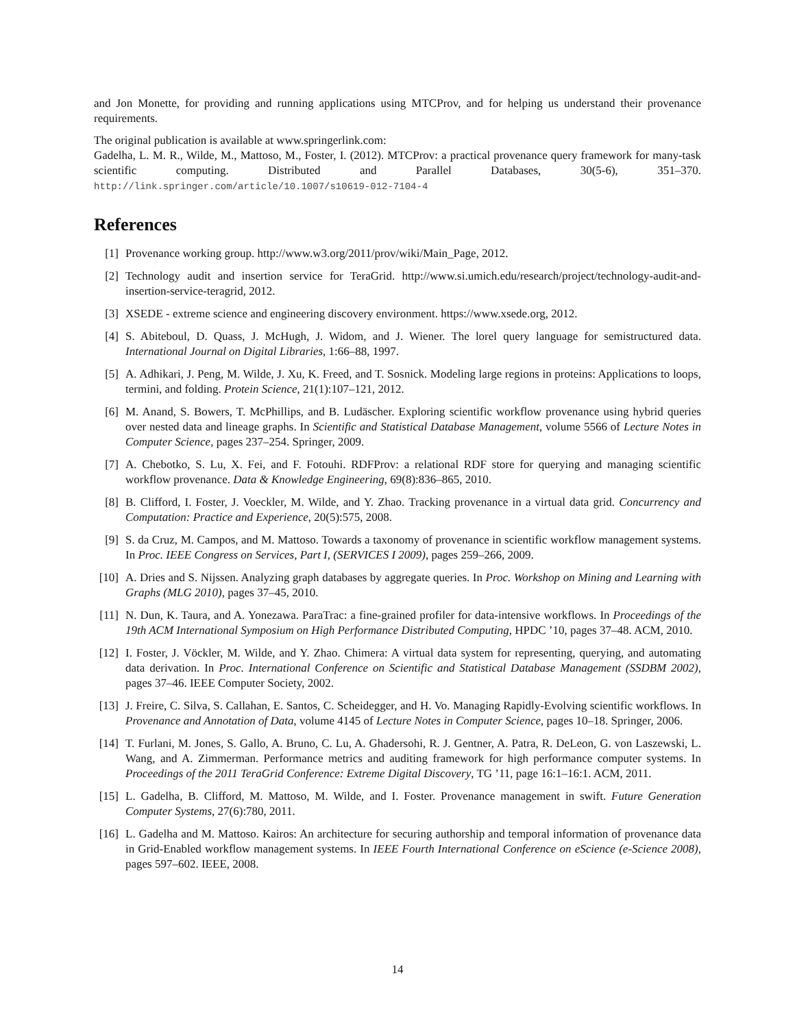and Jon Monette, for providing and running applications using MTCProv, and for helping us understand their provenance requirements.
The original publication is available at www.springerlink.com:
Gadelha, L. M. R., Wilde, M., Mattoso, M., Foster, I. (2012). MTCProv: a practical provenance query framework for many-task scientific computing. Distributed and Parallel Databases, 30(5-6), 351–370. http://link.springer.com/article/10.1007/s10619-012-7104-4
References
[1] Provenance working group. http://www.w3.org/2011/prov/wiki/Main_Page, 2012.
[2] Technology audit and insertion service for TeraGrid. http://www.si.umich.edu/research/project/technology-audit-and-insertion-service-teragrid, 2012.
[3] XSEDE - extreme science and engineering discovery environment. https://www.xsede.org, 2012.
[4] S. Abiteboul, D. Quass, J. McHugh, J. Widom, and J. Wiener. The lorel query language for semistructured data. International Journal on Digital Libraries, 1:66–88, 1997.
[5] A. Adhikari, J. Peng, M. Wilde, J. Xu, K. Freed, and T. Sosnick. Modeling large regions in proteins: Applications to loops, termini, and folding. Protein Science, 21(1):107–121, 2012.
[6] M. Anand, S. Bowers, T. McPhillips, and B. Ludäscher. Exploring scientific workflow provenance using hybrid queries over nested data and lineage graphs. In Scientific and Statistical Database Management, volume 5566 of Lecture Notes in Computer Science, pages 237–254. Springer, 2009.
[7] A. Chebotko, S. Lu, X. Fei, and F. Fotouhi. RDFProv: a relational RDF store for querying and managing scientific workflow provenance. Data & Knowledge Engineering, 69(8):836–865, 2010.
[8] B. Clifford, I. Foster, J. Voeckler, M. Wilde, and Y. Zhao. Tracking provenance in a virtual data grid. Concurrency and Computation: Practice and Experience, 20(5):575, 2008.
[9] S. da Cruz, M. Campos, and M. Mattoso. Towards a taxonomy of provenance in scientific workflow management systems. In Proc. IEEE Congress on Services, Part I, (SERVICES I 2009), pages 259–266, 2009.
[10]
A. Dries and S. Nijssen. Analyzing graph databases by aggregate queries. In Proc. Workshop on Mining and Learning with Graphs (MLG 2010), pages 37–45, 2010.
[11]
N. Dun, K. Taura, and A. Yonezawa. ParaTrac: a fine-grained profiler for data-intensive workflows. In Proceedings of the 19th ACM International Symposium on High Performance Distributed Computing, HPDC ’10, pages 37–48. ACM, 2010.
[12]
I. Foster, J. Vöckler, M. Wilde, and Y. Zhao. Chimera: A virtual data system for representing, querying, and automating data derivation. In Proc. International Conference on Scientific and Statistical Database Management (SSDBM 2002), pages 37–46. IEEE Computer Society, 2002.
[13]
J. Freire, C. Silva, S. Callahan, E. Santos, C. Scheidegger, and H. Vo. Managing Rapidly-Evolving scientific workflows. In Provenance and Annotation of Data, volume 4145 of Lecture Notes in Computer Science, pages 10–18. Springer, 2006.
[14]
T. Furlani, M. Jones, S. Gallo, A. Bruno, C. Lu, A. Ghadersohi, R. J. Gentner, A. Patra, R. DeLeon, G. von Laszewski, L. Wang, and A. Zimmerman. Performance metrics and auditing framework for high performance computer systems. In Proceedings of the 2011 TeraGrid Conference: Extreme Digital Discovery, TG ’11, page 16:1–16:1. ACM, 2011.
[15]
L. Gadelha, B. Clifford, M. Mattoso, M. Wilde, and I. Foster. Provenance management in swift. Future Generation Computer Systems, 27(6):780, 2011.
[16]
L. Gadelha and M. Mattoso. Kairos: An architecture for securing authorship and temporal information of provenance data in Grid-Enabled workflow management systems. In IEEE Fourth International Conference on eScience (e-Science 2008), pages 597–602. IEEE, 2008.
14